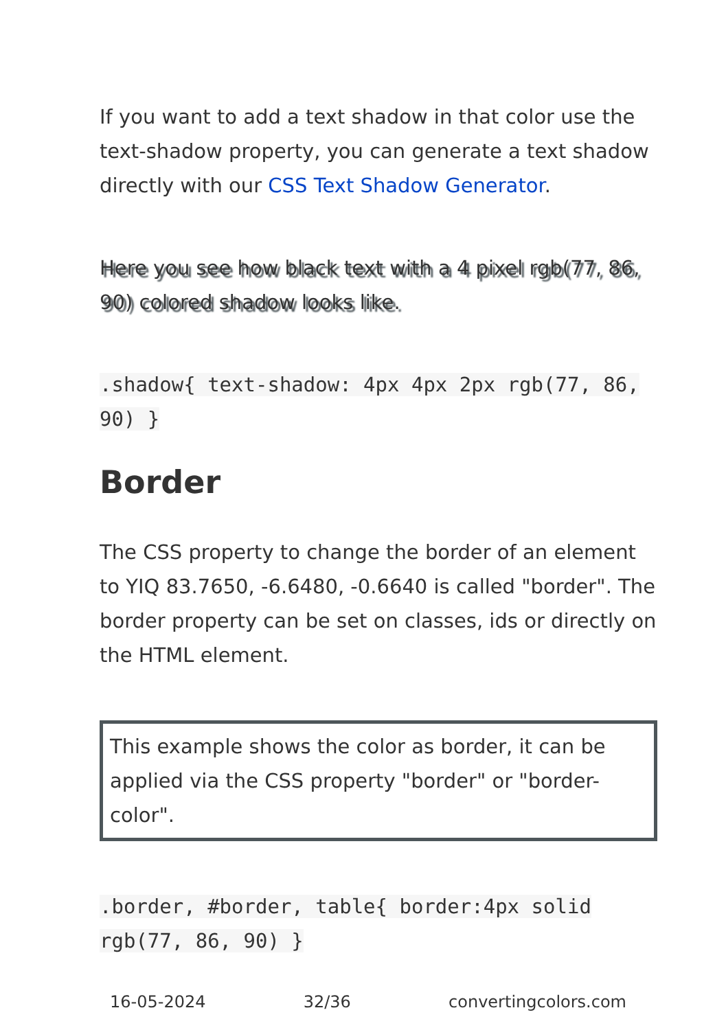If you want to add a text shadow in that color use the text-shadow property, you can generate a text shadow directly with our CSS Text Shadow Generator.
Here you see how black text with a 4 pixel rgb(77, 86, 90) colored shadow looks like.
.shadow{ text-shadow: 4px 4px 2px rgb(77, 86, 90) }
Border
The CSS property to change the border of an element to YIQ 83.7650, -6.6480, -0.6640 is called "border". The border property can be set on classes, ids or directly on the HTML element.
This example shows the color as border, it can be applied via the CSS property "border" or "border-color".
.border, #border, table{ border:4px solid rgb(77, 86, 90) }
16-05-2024 32/36 convertingcolors.com